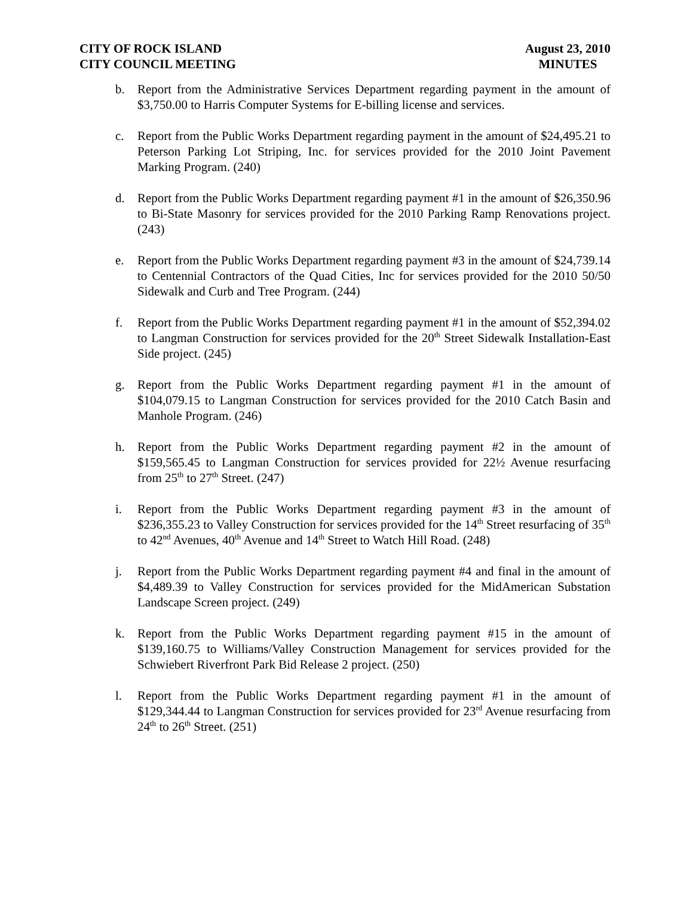CITY OF ROCK ISLAND
CITY COUNCIL MEETING
August 23, 2010
MINUTES
b. Report from the Administrative Services Department regarding payment in the amount of $3,750.00 to Harris Computer Systems for E-billing license and services.
c. Report from the Public Works Department regarding payment in the amount of $24,495.21 to Peterson Parking Lot Striping, Inc. for services provided for the 2010 Joint Pavement Marking Program. (240)
d. Report from the Public Works Department regarding payment #1 in the amount of $26,350.96 to Bi-State Masonry for services provided for the 2010 Parking Ramp Renovations project. (243)
e. Report from the Public Works Department regarding payment #3 in the amount of $24,739.14 to Centennial Contractors of the Quad Cities, Inc for services provided for the 2010 50/50 Sidewalk and Curb and Tree Program. (244)
f. Report from the Public Works Department regarding payment #1 in the amount of $52,394.02 to Langman Construction for services provided for the 20<sup>th</sup> Street Sidewalk Installation-East Side project. (245)
g. Report from the Public Works Department regarding payment #1 in the amount of $104,079.15 to Langman Construction for services provided for the 2010 Catch Basin and Manhole Program. (246)
h. Report from the Public Works Department regarding payment #2 in the amount of $159,565.45 to Langman Construction for services provided for 22½ Avenue resurfacing from 25<sup>th</sup> to 27<sup>th</sup> Street. (247)
i. Report from the Public Works Department regarding payment #3 in the amount of $236,355.23 to Valley Construction for services provided for the 14<sup>th</sup> Street resurfacing of 35<sup>th</sup> to 42<sup>nd</sup> Avenues, 40<sup>th</sup> Avenue and 14<sup>th</sup> Street to Watch Hill Road. (248)
j. Report from the Public Works Department regarding payment #4 and final in the amount of $4,489.39 to Valley Construction for services provided for the MidAmerican Substation Landscape Screen project. (249)
k. Report from the Public Works Department regarding payment #15 in the amount of $139,160.75 to Williams/Valley Construction Management for services provided for the Schwiebert Riverfront Park Bid Release 2 project. (250)
l. Report from the Public Works Department regarding payment #1 in the amount of $129,344.44 to Langman Construction for services provided for 23<sup>rd</sup> Avenue resurfacing from 24<sup>th</sup> to 26<sup>th</sup> Street. (251)